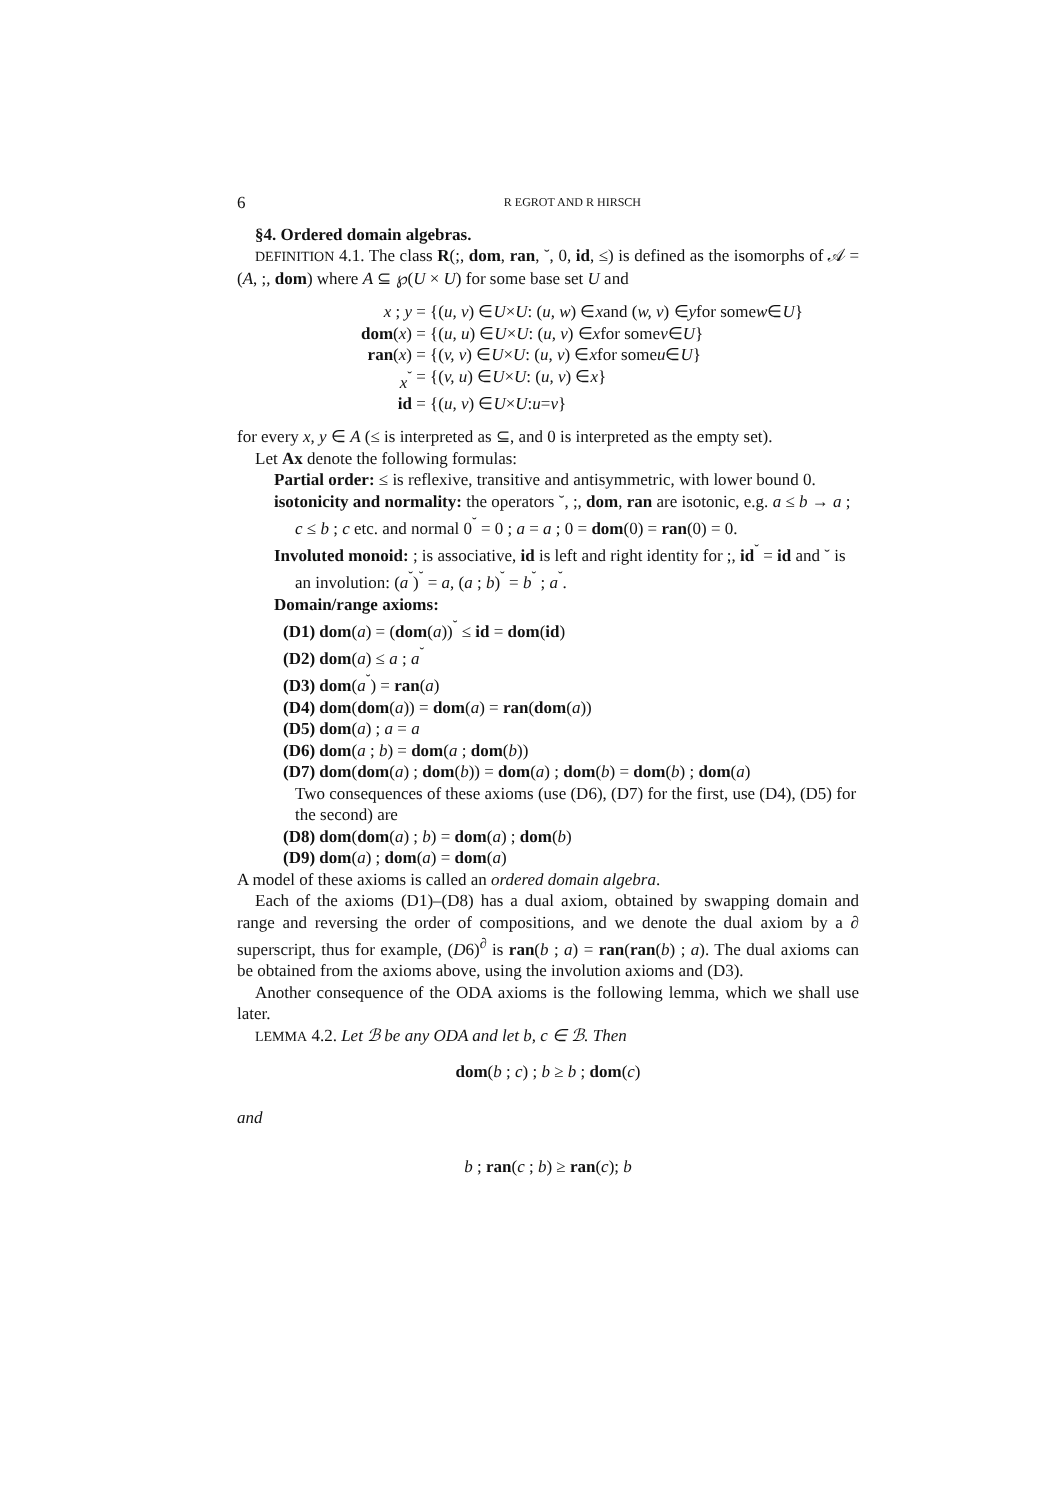6 R EGROT AND R HIRSCH
§4. Ordered domain algebras.
DEFINITION 4.1. The class R(;, dom, ran, ˘, 0, id, ≤) is defined as the isomorphs of 𝒜 = (A, ;, dom) where A ⊆ ℘(U × U) for some base set U and
x ; y = {(u, v) ∈ U × U : (u, w) ∈ x and (w, v) ∈ y for some w ∈ U }
dom(x) = {(u, u) ∈ U × U : (u, v) ∈ x for some v ∈ U }
ran(x) = {(v, v) ∈ U × U : (u, v) ∈ x for some u ∈ U }
x<sup>˘</sup> = {(v, u) ∈ U × U : (u, v) ∈ x }
id = {(u, v) ∈ U × U : u = v }
for every x, y ∈ A (≤ is interpreted as ⊆, and 0 is interpreted as the empty set).
Let Ax denote the following formulas:
Partial order: ≤ is reflexive, transitive and antisymmetric, with lower bound 0.
isotonicity and normality: the operators ˘, ;, dom, ran are isotonic, e.g. a ≤ b → a ; c ≤ b ; c etc. and normal 0<sup>˘</sup> = 0 ; a = a ; 0 = dom(0) = ran(0) = 0.
Involuted monoid: ; is associative, id is left and right identity for ;, id<sup>˘</sup> = id and ˘ is an involution: (a<sup>˘</sup>)<sup>˘</sup> = a, (a ; b)<sup>˘</sup> = b<sup>˘</sup> ; a<sup>˘</sup>.
Domain/range axioms:
(D1) dom(a) = (dom(a))<sup>˘</sup> ≤ id = dom(id)
(D2) dom(a) ≤ a ; a<sup>˘</sup>
(D3) dom(a<sup>˘</sup>) = ran(a)
(D4) dom(dom(a)) = dom(a) = ran(dom(a))
(D5) dom(a) ; a = a
(D6) dom(a ; b) = dom(a ; dom(b))
(D7) dom(dom(a) ; dom(b)) = dom(a) ; dom(b) = dom(b) ; dom(a)
Two consequences of these axioms (use (D6), (D7) for the first, use (D4), (D5) for the second) are
(D8) dom(dom(a) ; b) = dom(a) ; dom(b)
(D9) dom(a) ; dom(a) = dom(a)
A model of these axioms is called an ordered domain algebra.
Each of the axioms (D1)–(D8) has a dual axiom, obtained by swapping domain and range and reversing the order of compositions, and we denote the dual axiom by a ∂ superscript, thus for example, (D6)<sup>∂</sup> is ran(b ; a) = ran(ran(b) ; a). The dual axioms can be obtained from the axioms above, using the involution axioms and (D3).
Another consequence of the ODA axioms is the following lemma, which we shall use later.
LEMMA 4.2. Let ℬ be any ODA and let b, c ∈ ℬ. Then
dom(b ; c) ; b ≥ b ; dom(c)
and
b ; ran(c ; b) ≥ ran(c); b